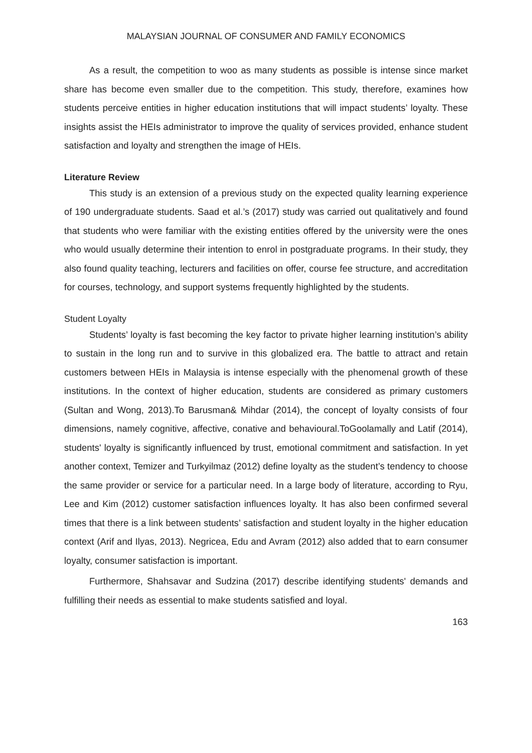MALAYSIAN JOURNAL OF CONSUMER AND FAMILY ECONOMICS
As a result, the competition to woo as many students as possible is intense since market share has become even smaller due to the competition. This study, therefore, examines how students perceive entities in higher education institutions that will impact students’ loyalty. These insights assist the HEIs administrator to improve the quality of services provided, enhance student satisfaction and loyalty and strengthen the image of HEIs.
Literature Review
This study is an extension of a previous study on the expected quality learning experience of 190 undergraduate students. Saad et al.’s (2017) study was carried out qualitatively and found that students who were familiar with the existing entities offered by the university were the ones who would usually determine their intention to enrol in postgraduate programs. In their study, they also found quality teaching, lecturers and facilities on offer, course fee structure, and accreditation for courses, technology, and support systems frequently highlighted by the students.
Student Loyalty
Students’ loyalty is fast becoming the key factor to private higher learning institution’s ability to sustain in the long run and to survive in this globalized era. The battle to attract and retain customers between HEIs in Malaysia is intense especially with the phenomenal growth of these institutions. In the context of higher education, students are considered as primary customers (Sultan and Wong, 2013).To Barusman& Mihdar (2014), the concept of loyalty consists of four dimensions, namely cognitive, affective, conative and behavioural.ToGoolamally and Latif (2014), students' loyalty is significantly influenced by trust, emotional commitment and satisfaction. In yet another context, Temizer and Turkyilmaz (2012) define loyalty as the student’s tendency to choose the same provider or service for a particular need. In a large body of literature, according to Ryu, Lee and Kim (2012) customer satisfaction influences loyalty. It has also been confirmed several times that there is a link between students’ satisfaction and student loyalty in the higher education context (Arif and Ilyas, 2013). Negricea, Edu and Avram (2012) also added that to earn consumer loyalty, consumer satisfaction is important.
Furthermore, Shahsavar and Sudzina (2017) describe identifying students' demands and fulfilling their needs as essential to make students satisfied and loyal.
163